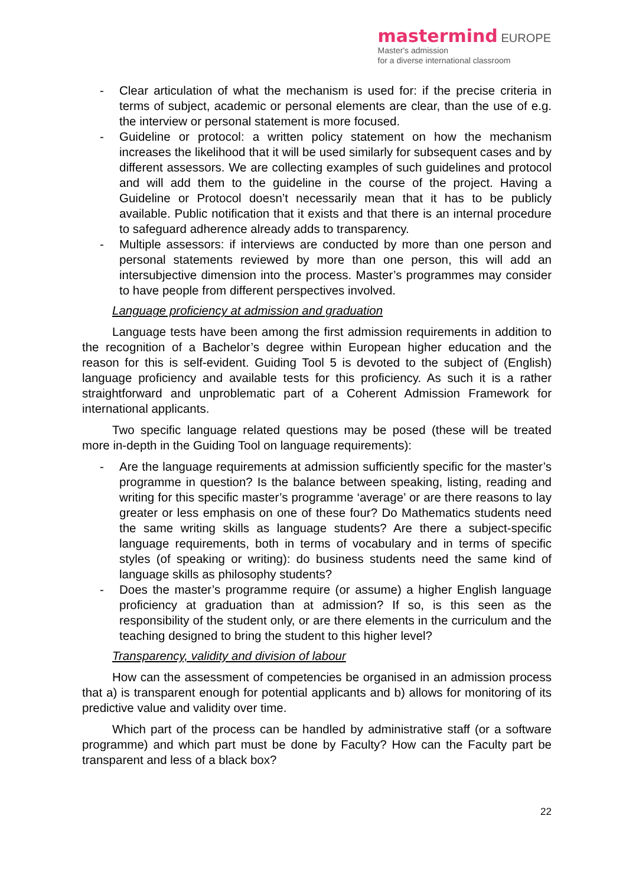mastermind EUROPE
Master's admission
for a diverse international classroom
- Clear articulation of what the mechanism is used for: if the precise criteria in terms of subject, academic or personal elements are clear, than the use of e.g. the interview or personal statement is more focused.
- Guideline or protocol: a written policy statement on how the mechanism increases the likelihood that it will be used similarly for subsequent cases and by different assessors. We are collecting examples of such guidelines and protocol and will add them to the guideline in the course of the project. Having a Guideline or Protocol doesn’t necessarily mean that it has to be publicly available. Public notification that it exists and that there is an internal procedure to safeguard adherence already adds to transparency.
- Multiple assessors: if interviews are conducted by more than one person and personal statements reviewed by more than one person, this will add an intersubjective dimension into the process. Master’s programmes may consider to have people from different perspectives involved.
Language proficiency at admission and graduation
Language tests have been among the first admission requirements in addition to the recognition of a Bachelor’s degree within European higher education and the reason for this is self-evident. Guiding Tool 5 is devoted to the subject of (English) language proficiency and available tests for this proficiency. As such it is a rather straightforward and unproblematic part of a Coherent Admission Framework for international applicants.
Two specific language related questions may be posed (these will be treated more in-depth in the Guiding Tool on language requirements):
- Are the language requirements at admission sufficiently specific for the master’s programme in question? Is the balance between speaking, listing, reading and writing for this specific master’s programme ‘average’ or are there reasons to lay greater or less emphasis on one of these four? Do Mathematics students need the same writing skills as language students? Are there a subject-specific language requirements, both in terms of vocabulary and in terms of specific styles (of speaking or writing): do business students need the same kind of language skills as philosophy students?
- Does the master’s programme require (or assume) a higher English language proficiency at graduation than at admission? If so, is this seen as the responsibility of the student only, or are there elements in the curriculum and the teaching designed to bring the student to this higher level?
Transparency, validity and division of labour
How can the assessment of competencies be organised in an admission process that a) is transparent enough for potential applicants and b) allows for monitoring of its predictive value and validity over time.
Which part of the process can be handled by administrative staff (or a software programme) and which part must be done by Faculty? How can the Faculty part be transparent and less of a black box?
22